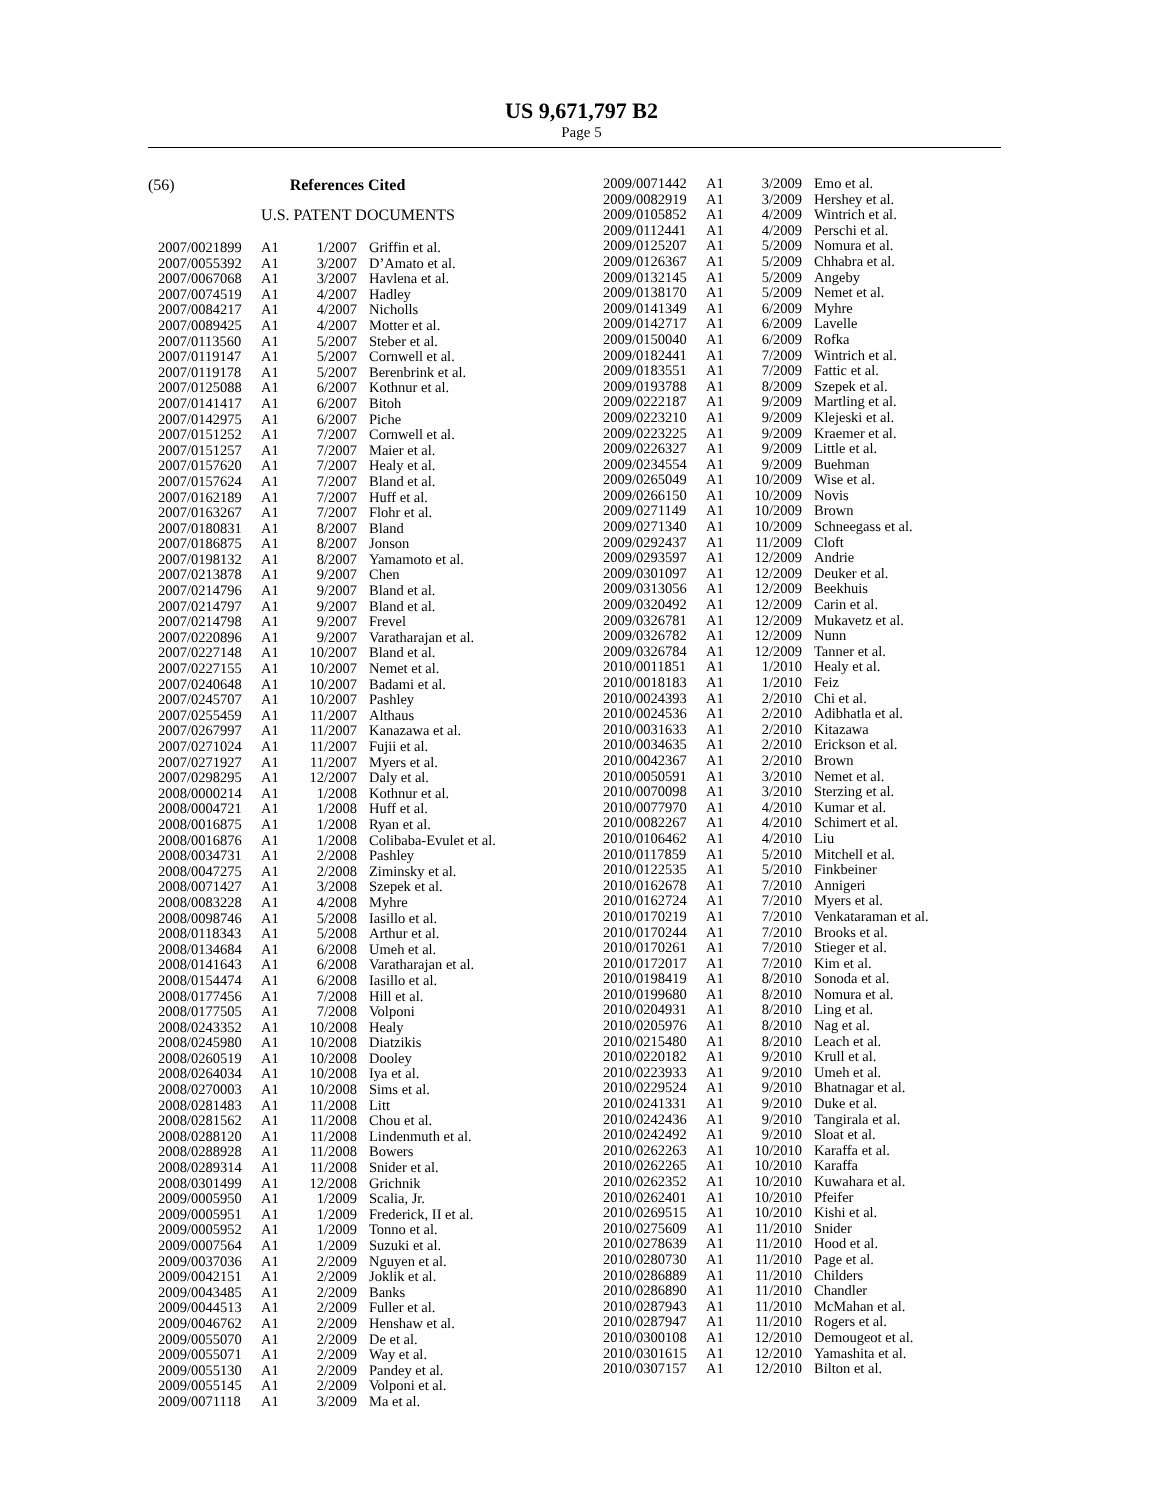US 9,671,797 B2
Page 5
(56) References Cited
U.S. PATENT DOCUMENTS
| 2007/0021899 | A1 | 1/2007 | Griffin et al. |
| 2007/0055392 | A1 | 3/2007 | D’Amato et al. |
| 2007/0067068 | A1 | 3/2007 | Havlena et al. |
| 2007/0074519 | A1 | 4/2007 | Hadley |
| 2007/0084217 | A1 | 4/2007 | Nicholls |
| 2007/0089425 | A1 | 4/2007 | Motter et al. |
| 2007/0113560 | A1 | 5/2007 | Steber et al. |
| 2007/0119147 | A1 | 5/2007 | Cornwell et al. |
| 2007/0119178 | A1 | 5/2007 | Berenbrink et al. |
| 2007/0125088 | A1 | 6/2007 | Kothnur et al. |
| 2007/0141417 | A1 | 6/2007 | Bitoh |
| 2007/0142975 | A1 | 6/2007 | Piche |
| 2007/0151252 | A1 | 7/2007 | Cornwell et al. |
| 2007/0151257 | A1 | 7/2007 | Maier et al. |
| 2007/0157620 | A1 | 7/2007 | Healy et al. |
| 2007/0157624 | A1 | 7/2007 | Bland et al. |
| 2007/0162189 | A1 | 7/2007 | Huff et al. |
| 2007/0163267 | A1 | 7/2007 | Flohr et al. |
| 2007/0180831 | A1 | 8/2007 | Bland |
| 2007/0186875 | A1 | 8/2007 | Jonson |
| 2007/0198132 | A1 | 8/2007 | Yamamoto et al. |
| 2007/0213878 | A1 | 9/2007 | Chen |
| 2007/0214796 | A1 | 9/2007 | Bland et al. |
| 2007/0214797 | A1 | 9/2007 | Bland et al. |
| 2007/0214798 | A1 | 9/2007 | Frevel |
| 2007/0220896 | A1 | 9/2007 | Varatharajan et al. |
| 2007/0227148 | A1 | 10/2007 | Bland et al. |
| 2007/0227155 | A1 | 10/2007 | Nemet et al. |
| 2007/0240648 | A1 | 10/2007 | Badami et al. |
| 2007/0245707 | A1 | 10/2007 | Pashley |
| 2007/0255459 | A1 | 11/2007 | Althaus |
| 2007/0267997 | A1 | 11/2007 | Kanazawa et al. |
| 2007/0271024 | A1 | 11/2007 | Fujii et al. |
| 2007/0271927 | A1 | 11/2007 | Myers et al. |
| 2007/0298295 | A1 | 12/2007 | Daly et al. |
| 2008/0000214 | A1 | 1/2008 | Kothnur et al. |
| 2008/0004721 | A1 | 1/2008 | Huff et al. |
| 2008/0016875 | A1 | 1/2008 | Ryan et al. |
| 2008/0016876 | A1 | 1/2008 | Colibaba-Evulet et al. |
| 2008/0034731 | A1 | 2/2008 | Pashley |
| 2008/0047275 | A1 | 2/2008 | Ziminsky et al. |
| 2008/0071427 | A1 | 3/2008 | Szepek et al. |
| 2008/0083228 | A1 | 4/2008 | Myhre |
| 2008/0098746 | A1 | 5/2008 | Iasillo et al. |
| 2008/0118343 | A1 | 5/2008 | Arthur et al. |
| 2008/0134684 | A1 | 6/2008 | Umeh et al. |
| 2008/0141643 | A1 | 6/2008 | Varatharajan et al. |
| 2008/0154474 | A1 | 6/2008 | Iasillo et al. |
| 2008/0177456 | A1 | 7/2008 | Hill et al. |
| 2008/0177505 | A1 | 7/2008 | Volponi |
| 2008/0243352 | A1 | 10/2008 | Healy |
| 2008/0245980 | A1 | 10/2008 | Diatzikis |
| 2008/0260519 | A1 | 10/2008 | Dooley |
| 2008/0264034 | A1 | 10/2008 | Iya et al. |
| 2008/0270003 | A1 | 10/2008 | Sims et al. |
| 2008/0281483 | A1 | 11/2008 | Litt |
| 2008/0281562 | A1 | 11/2008 | Chou et al. |
| 2008/0288120 | A1 | 11/2008 | Lindenmuth et al. |
| 2008/0288928 | A1 | 11/2008 | Bowers |
| 2008/0289314 | A1 | 11/2008 | Snider et al. |
| 2008/0301499 | A1 | 12/2008 | Grichnik |
| 2009/0005950 | A1 | 1/2009 | Scalia, Jr. |
| 2009/0005951 | A1 | 1/2009 | Frederick, II et al. |
| 2009/0005952 | A1 | 1/2009 | Tonno et al. |
| 2009/0007564 | A1 | 1/2009 | Suzuki et al. |
| 2009/0037036 | A1 | 2/2009 | Nguyen et al. |
| 2009/0042151 | A1 | 2/2009 | Joklik et al. |
| 2009/0043485 | A1 | 2/2009 | Banks |
| 2009/0044513 | A1 | 2/2009 | Fuller et al. |
| 2009/0046762 | A1 | 2/2009 | Henshaw et al. |
| 2009/0055070 | A1 | 2/2009 | De et al. |
| 2009/0055071 | A1 | 2/2009 | Way et al. |
| 2009/0055130 | A1 | 2/2009 | Pandey et al. |
| 2009/0055145 | A1 | 2/2009 | Volponi et al. |
| 2009/0071118 | A1 | 3/2009 | Ma et al. |
| 2009/0071442 | A1 | 3/2009 | Emo et al. |
| 2009/0082919 | A1 | 3/2009 | Hershey et al. |
| 2009/0105852 | A1 | 4/2009 | Wintrich et al. |
| 2009/0112441 | A1 | 4/2009 | Perschi et al. |
| 2009/0125207 | A1 | 5/2009 | Nomura et al. |
| 2009/0126367 | A1 | 5/2009 | Chhabra et al. |
| 2009/0132145 | A1 | 5/2009 | Angeby |
| 2009/0138170 | A1 | 5/2009 | Nemet et al. |
| 2009/0141349 | A1 | 6/2009 | Myhre |
| 2009/0142717 | A1 | 6/2009 | Lavelle |
| 2009/0150040 | A1 | 6/2009 | Rofka |
| 2009/0182441 | A1 | 7/2009 | Wintrich et al. |
| 2009/0183551 | A1 | 7/2009 | Fattic et al. |
| 2009/0193788 | A1 | 8/2009 | Szepek et al. |
| 2009/0222187 | A1 | 9/2009 | Martling et al. |
| 2009/0223210 | A1 | 9/2009 | Klejeski et al. |
| 2009/0223225 | A1 | 9/2009 | Kraemer et al. |
| 2009/0226327 | A1 | 9/2009 | Little et al. |
| 2009/0234554 | A1 | 9/2009 | Buehman |
| 2009/0265049 | A1 | 10/2009 | Wise et al. |
| 2009/0266150 | A1 | 10/2009 | Novis |
| 2009/0271149 | A1 | 10/2009 | Brown |
| 2009/0271340 | A1 | 10/2009 | Schneegass et al. |
| 2009/0292437 | A1 | 11/2009 | Cloft |
| 2009/0293597 | A1 | 12/2009 | Andrie |
| 2009/0301097 | A1 | 12/2009 | Deuker et al. |
| 2009/0313056 | A1 | 12/2009 | Beekhuis |
| 2009/0320492 | A1 | 12/2009 | Carin et al. |
| 2009/0326781 | A1 | 12/2009 | Mukavetz et al. |
| 2009/0326782 | A1 | 12/2009 | Nunn |
| 2009/0326784 | A1 | 12/2009 | Tanner et al. |
| 2010/0011851 | A1 | 1/2010 | Healy et al. |
| 2010/0018183 | A1 | 1/2010 | Feiz |
| 2010/0024393 | A1 | 2/2010 | Chi et al. |
| 2010/0024536 | A1 | 2/2010 | Adibhatla et al. |
| 2010/0031633 | A1 | 2/2010 | Kitazawa |
| 2010/0034635 | A1 | 2/2010 | Erickson et al. |
| 2010/0042367 | A1 | 2/2010 | Brown |
| 2010/0050591 | A1 | 3/2010 | Nemet et al. |
| 2010/0070098 | A1 | 3/2010 | Sterzing et al. |
| 2010/0077970 | A1 | 4/2010 | Kumar et al. |
| 2010/0082267 | A1 | 4/2010 | Schimert et al. |
| 2010/0106462 | A1 | 4/2010 | Liu |
| 2010/0117859 | A1 | 5/2010 | Mitchell et al. |
| 2010/0122535 | A1 | 5/2010 | Finkbeiner |
| 2010/0162678 | A1 | 7/2010 | Annigeri |
| 2010/0162724 | A1 | 7/2010 | Myers et al. |
| 2010/0170219 | A1 | 7/2010 | Venkataraman et al. |
| 2010/0170244 | A1 | 7/2010 | Brooks et al. |
| 2010/0170261 | A1 | 7/2010 | Stieger et al. |
| 2010/0172017 | A1 | 7/2010 | Kim et al. |
| 2010/0198419 | A1 | 8/2010 | Sonoda et al. |
| 2010/0199680 | A1 | 8/2010 | Nomura et al. |
| 2010/0204931 | A1 | 8/2010 | Ling et al. |
| 2010/0205976 | A1 | 8/2010 | Nag et al. |
| 2010/0215480 | A1 | 8/2010 | Leach et al. |
| 2010/0220182 | A1 | 9/2010 | Krull et al. |
| 2010/0223933 | A1 | 9/2010 | Umeh et al. |
| 2010/0229524 | A1 | 9/2010 | Bhatnagar et al. |
| 2010/0241331 | A1 | 9/2010 | Duke et al. |
| 2010/0242436 | A1 | 9/2010 | Tangirala et al. |
| 2010/0242492 | A1 | 9/2010 | Sloat et al. |
| 2010/0262263 | A1 | 10/2010 | Karaffa et al. |
| 2010/0262265 | A1 | 10/2010 | Karaffa |
| 2010/0262352 | A1 | 10/2010 | Kuwahara et al. |
| 2010/0262401 | A1 | 10/2010 | Pfeifer |
| 2010/0269515 | A1 | 10/2010 | Kishi et al. |
| 2010/0275609 | A1 | 11/2010 | Snider |
| 2010/0278639 | A1 | 11/2010 | Hood et al. |
| 2010/0280730 | A1 | 11/2010 | Page et al. |
| 2010/0286889 | A1 | 11/2010 | Childers |
| 2010/0286890 | A1 | 11/2010 | Chandler |
| 2010/0287943 | A1 | 11/2010 | McMahan et al. |
| 2010/0287947 | A1 | 11/2010 | Rogers et al. |
| 2010/0300108 | A1 | 12/2010 | Demougeot et al. |
| 2010/0301615 | A1 | 12/2010 | Yamashita et al. |
| 2010/0307157 | A1 | 12/2010 | Bilton et al. |